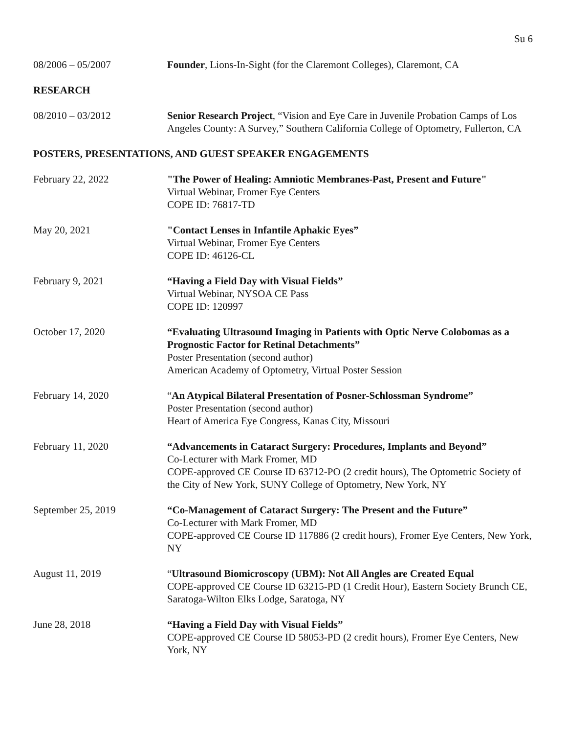Su 6
08/2006 – 05/2007 Founder, Lions-In-Sight (for the Claremont Colleges), Claremont, CA
RESEARCH
08/2010 – 03/2012 Senior Research Project, “Vision and Eye Care in Juvenile Probation Camps of Los Angeles County: A Survey,” Southern California College of Optometry, Fullerton, CA
POSTERS, PRESENTATIONS, AND GUEST SPEAKER ENGAGEMENTS
February 22, 2022 "The Power of Healing: Amniotic Membranes-Past, Present and Future"
Virtual Webinar, Fromer Eye Centers
COPE ID: 76817-TD
May 20, 2021 "Contact Lenses in Infantile Aphakic Eyes”
Virtual Webinar, Fromer Eye Centers
COPE ID: 46126-CL
February 9, 2021 “Having a Field Day with Visual Fields”
Virtual Webinar, NYSOA CE Pass
COPE ID: 120997
October 17, 2020 “Evaluating Ultrasound Imaging in Patients with Optic Nerve Colobomas as a Prognostic Factor for Retinal Detachments”
Poster Presentation (second author)
American Academy of Optometry, Virtual Poster Session
February 14, 2020 “An Atypical Bilateral Presentation of Posner-Schlossman Syndrome”
Poster Presentation (second author)
Heart of America Eye Congress, Kanas City, Missouri
February 11, 2020 “Advancements in Cataract Surgery: Procedures, Implants and Beyond”
Co-Lecturer with Mark Fromer, MD
COPE-approved CE Course ID 63712-PO (2 credit hours), The Optometric Society of the City of New York, SUNY College of Optometry, New York, NY
September 25, 2019 “Co-Management of Cataract Surgery: The Present and the Future”
Co-Lecturer with Mark Fromer, MD
COPE-approved CE Course ID 117886 (2 credit hours), Fromer Eye Centers, New York, NY
August 11, 2019 “Ultrasound Biomicroscopy (UBM): Not All Angles are Created Equal
COPE-approved CE Course ID 63215-PD (1 Credit Hour), Eastern Society Brunch CE, Saratoga-Wilton Elks Lodge, Saratoga, NY
June 28, 2018 “Having a Field Day with Visual Fields”
COPE-approved CE Course ID 58053-PD (2 credit hours), Fromer Eye Centers, New York, NY